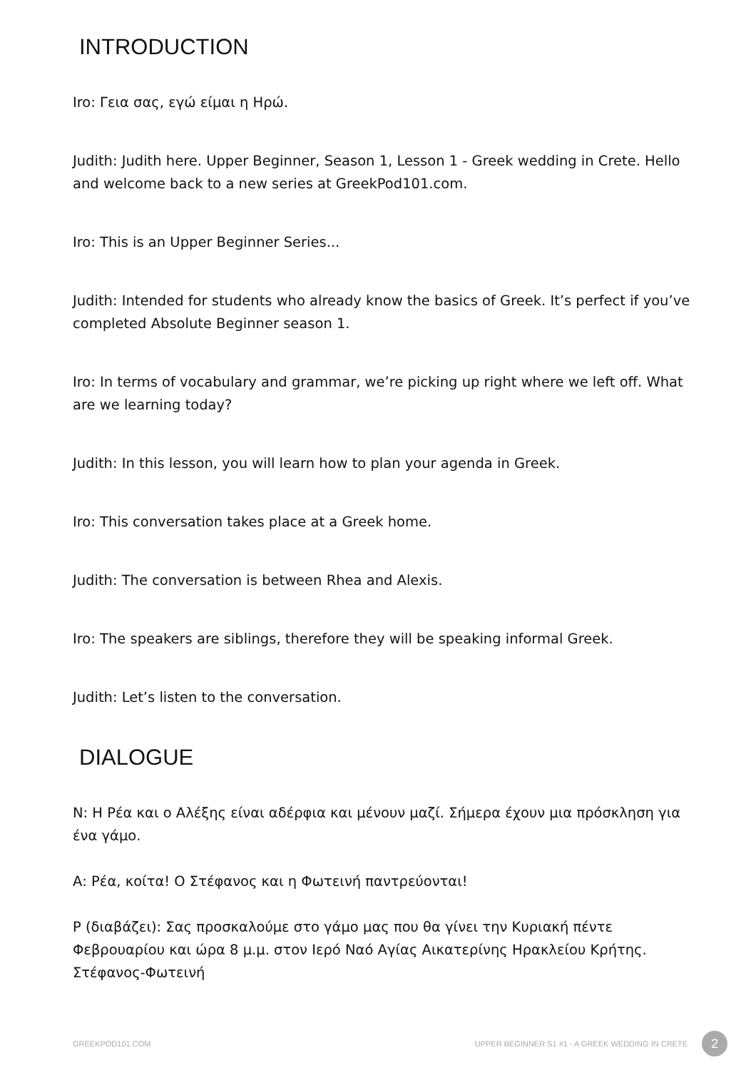INTRODUCTION
Iro: Γεια σας, εγώ είμαι η Ηρώ.
Judith: Judith here. Upper Beginner, Season 1, Lesson 1 - Greek wedding in Crete. Hello and welcome back to a new series at GreekPod101.com.
Iro: This is an Upper Beginner Series...
Judith: Intended for students who already know the basics of Greek. It’s perfect if you’ve completed Absolute Beginner season 1.
Iro: In terms of vocabulary and grammar, we’re picking up right where we left off. What are we learning today?
Judith: In this lesson, you will learn how to plan your agenda in Greek.
Iro: This conversation takes place at a Greek home.
Judith: The conversation is between Rhea and Alexis.
Iro: The speakers are siblings, therefore they will be speaking informal Greek.
Judith: Let’s listen to the conversation.
DIALOGUE
Ν: Η Ρέα και ο Αλέξης είναι αδέρφια και μένουν μαζί. Σήμερα έχουν μια πρόσκληση για ένα γάμο.
Α: Ρέα, κοίτα! Ο Στέφανος και η Φωτεινή παντρεύονται!
Ρ (διαβάζει): Σας προσκαλούμε στο γάμο μας που θα γίνει την Κυριακή πέντε Φεβρουαρίου και ώρα 8 μ.μ. στον Ιερό Ναό Αγίας Αικατερίνης Ηρακλείου Κρήτης. Στέφανος-Φωτεινή
GREEKPOD101.COM UPPER BEGINNER S1 #1 - A GREEK WEDDING IN CRETE 2